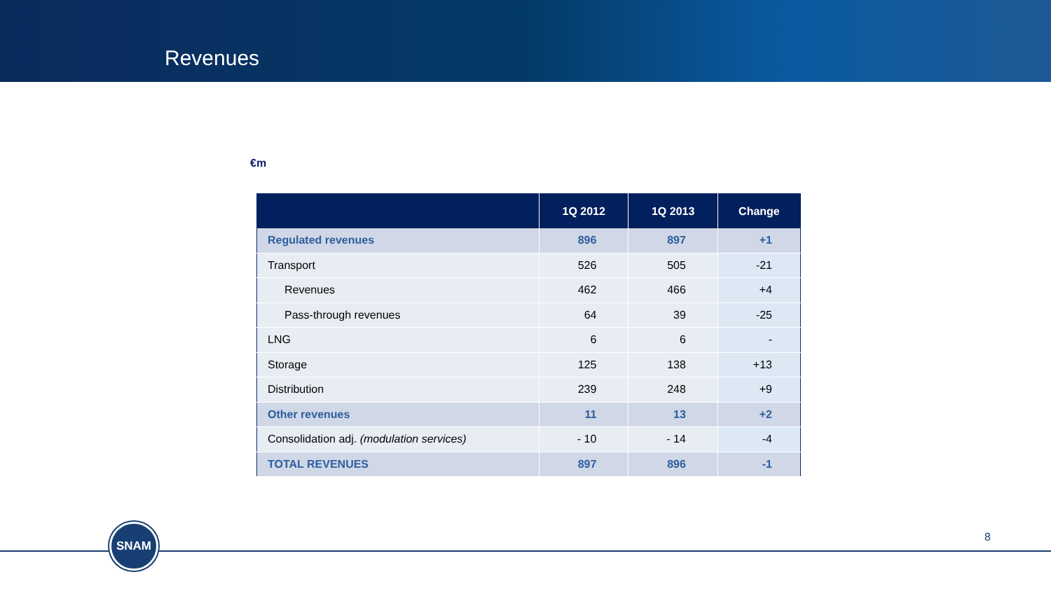Revenues
€m
| | 1Q 2012 | 1Q 2013 | Change |
| --- | --- | --- | --- |
| Regulated revenues | 896 | 897 | +1 |
| Transport | 526 | 505 | -21 |
| Revenues | 462 | 466 | +4 |
| Pass-through revenues | 64 | 39 | -25 |
| LNG | 6 | 6 | - |
| Storage | 125 | 138 | +13 |
| Distribution | 239 | 248 | +9 |
| Other revenues | 11 | 13 | +2 |
| Consolidation adj. (modulation services) | - 10 | - 14 | -4 |
| TOTAL REVENUES | 897 | 896 | -1 |
SNAM
8